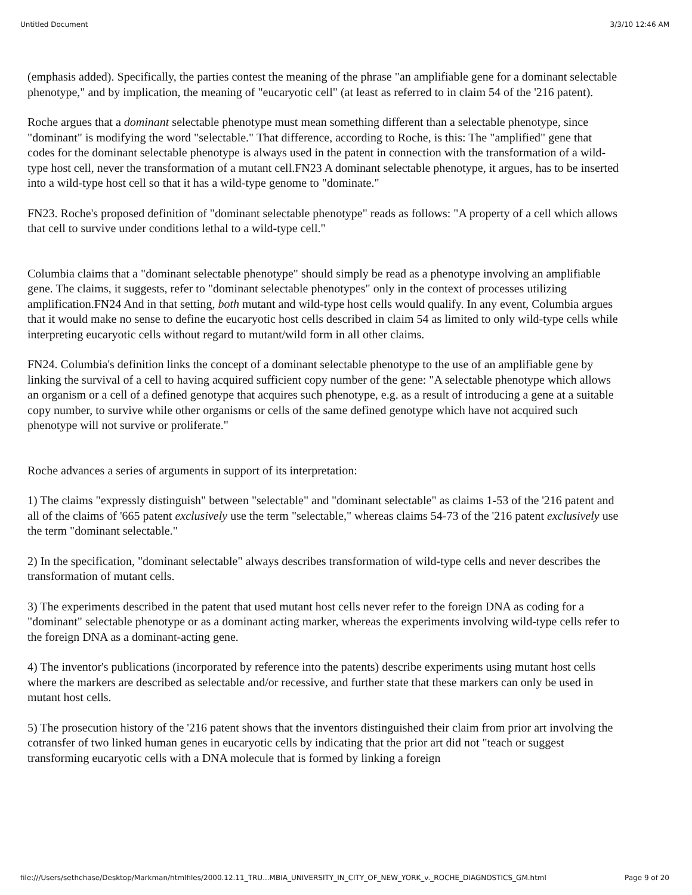Untitled Document 3/3/10 12:46 AM
(emphasis added). Specifically, the parties contest the meaning of the phrase "an amplifiable gene for a dominant selectable phenotype," and by implication, the meaning of "eucaryotic cell" (at least as referred to in claim 54 of the '216 patent).
Roche argues that a dominant selectable phenotype must mean something different than a selectable phenotype, since "dominant" is modifying the word "selectable." That difference, according to Roche, is this: The "amplified" gene that codes for the dominant selectable phenotype is always used in the patent in connection with the transformation of a wild-type host cell, never the transformation of a mutant cell.FN23 A dominant selectable phenotype, it argues, has to be inserted into a wild-type host cell so that it has a wild-type genome to "dominate."
FN23. Roche's proposed definition of "dominant selectable phenotype" reads as follows: "A property of a cell which allows that cell to survive under conditions lethal to a wild-type cell."
Columbia claims that a "dominant selectable phenotype" should simply be read as a phenotype involving an amplifiable gene. The claims, it suggests, refer to "dominant selectable phenotypes" only in the context of processes utilizing amplification.FN24 And in that setting, both mutant and wild-type host cells would qualify. In any event, Columbia argues that it would make no sense to define the eucaryotic host cells described in claim 54 as limited to only wild-type cells while interpreting eucaryotic cells without regard to mutant/wild form in all other claims.
FN24. Columbia's definition links the concept of a dominant selectable phenotype to the use of an amplifiable gene by linking the survival of a cell to having acquired sufficient copy number of the gene: "A selectable phenotype which allows an organism or a cell of a defined genotype that acquires such phenotype, e.g. as a result of introducing a gene at a suitable copy number, to survive while other organisms or cells of the same defined genotype which have not acquired such phenotype will not survive or proliferate."
Roche advances a series of arguments in support of its interpretation:
1) The claims "expressly distinguish" between "selectable" and "dominant selectable" as claims 1-53 of the '216 patent and all of the claims of '665 patent exclusively use the term "selectable," whereas claims 54-73 of the '216 patent exclusively use the term "dominant selectable."
2) In the specification, "dominant selectable" always describes transformation of wild-type cells and never describes the transformation of mutant cells.
3) The experiments described in the patent that used mutant host cells never refer to the foreign DNA as coding for a "dominant" selectable phenotype or as a dominant acting marker, whereas the experiments involving wild-type cells refer to the foreign DNA as a dominant-acting gene.
4) The inventor's publications (incorporated by reference into the patents) describe experiments using mutant host cells where the markers are described as selectable and/or recessive, and further state that these markers can only be used in mutant host cells.
5) The prosecution history of the '216 patent shows that the inventors distinguished their claim from prior art involving the cotransfer of two linked human genes in eucaryotic cells by indicating that the prior art did not "teach or suggest transforming eucaryotic cells with a DNA molecule that is formed by linking a foreign
file:///Users/sethchase/Desktop/Markman/htmlfiles/2000.12.11_TRU...MBIA_UNIVERSITY_IN_CITY_OF_NEW_YORK_v._ROCHE_DIAGNOSTICS_GM.html Page 9 of 20